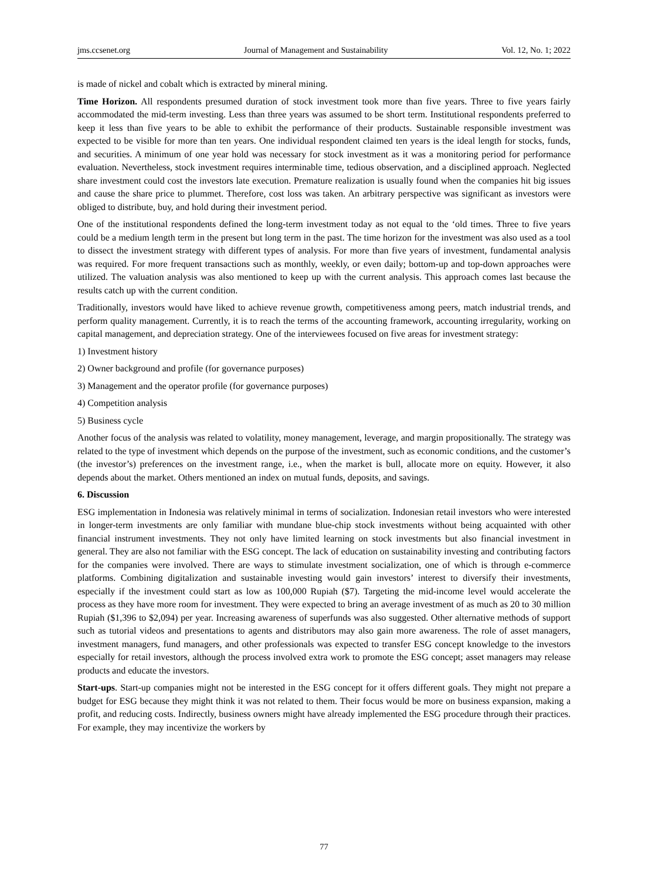jms.ccsenet.org Journal of Management and Sustainability Vol. 12, No. 1; 2022
is made of nickel and cobalt which is extracted by mineral mining.
Time Horizon. All respondents presumed duration of stock investment took more than five years. Three to five years fairly accommodated the mid-term investing. Less than three years was assumed to be short term. Institutional respondents preferred to keep it less than five years to be able to exhibit the performance of their products. Sustainable responsible investment was expected to be visible for more than ten years. One individual respondent claimed ten years is the ideal length for stocks, funds, and securities. A minimum of one year hold was necessary for stock investment as it was a monitoring period for performance evaluation. Nevertheless, stock investment requires interminable time, tedious observation, and a disciplined approach. Neglected share investment could cost the investors late execution. Premature realization is usually found when the companies hit big issues and cause the share price to plummet. Therefore, cost loss was taken. An arbitrary perspective was significant as investors were obliged to distribute, buy, and hold during their investment period.
One of the institutional respondents defined the long-term investment today as not equal to the ‘old times. Three to five years could be a medium length term in the present but long term in the past. The time horizon for the investment was also used as a tool to dissect the investment strategy with different types of analysis. For more than five years of investment, fundamental analysis was required. For more frequent transactions such as monthly, weekly, or even daily; bottom-up and top-down approaches were utilized. The valuation analysis was also mentioned to keep up with the current analysis. This approach comes last because the results catch up with the current condition.
Traditionally, investors would have liked to achieve revenue growth, competitiveness among peers, match industrial trends, and perform quality management. Currently, it is to reach the terms of the accounting framework, accounting irregularity, working on capital management, and depreciation strategy. One of the interviewees focused on five areas for investment strategy:
1) Investment history
2) Owner background and profile (for governance purposes)
3) Management and the operator profile (for governance purposes)
4) Competition analysis
5) Business cycle
Another focus of the analysis was related to volatility, money management, leverage, and margin propositionally. The strategy was related to the type of investment which depends on the purpose of the investment, such as economic conditions, and the customer’s (the investor’s) preferences on the investment range, i.e., when the market is bull, allocate more on equity. However, it also depends about the market. Others mentioned an index on mutual funds, deposits, and savings.
6. Discussion
ESG implementation in Indonesia was relatively minimal in terms of socialization. Indonesian retail investors who were interested in longer-term investments are only familiar with mundane blue-chip stock investments without being acquainted with other financial instrument investments. They not only have limited learning on stock investments but also financial investment in general. They are also not familiar with the ESG concept. The lack of education on sustainability investing and contributing factors for the companies were involved. There are ways to stimulate investment socialization, one of which is through e-commerce platforms. Combining digitalization and sustainable investing would gain investors’ interest to diversify their investments, especially if the investment could start as low as 100,000 Rupiah ($7). Targeting the mid-income level would accelerate the process as they have more room for investment. They were expected to bring an average investment of as much as 20 to 30 million Rupiah ($1,396 to $2,094) per year. Increasing awareness of superfunds was also suggested. Other alternative methods of support such as tutorial videos and presentations to agents and distributors may also gain more awareness. The role of asset managers, investment managers, fund managers, and other professionals was expected to transfer ESG concept knowledge to the investors especially for retail investors, although the process involved extra work to promote the ESG concept; asset managers may release products and educate the investors.
Start-ups. Start-up companies might not be interested in the ESG concept for it offers different goals. They might not prepare a budget for ESG because they might think it was not related to them. Their focus would be more on business expansion, making a profit, and reducing costs. Indirectly, business owners might have already implemented the ESG procedure through their practices. For example, they may incentivize the workers by
77